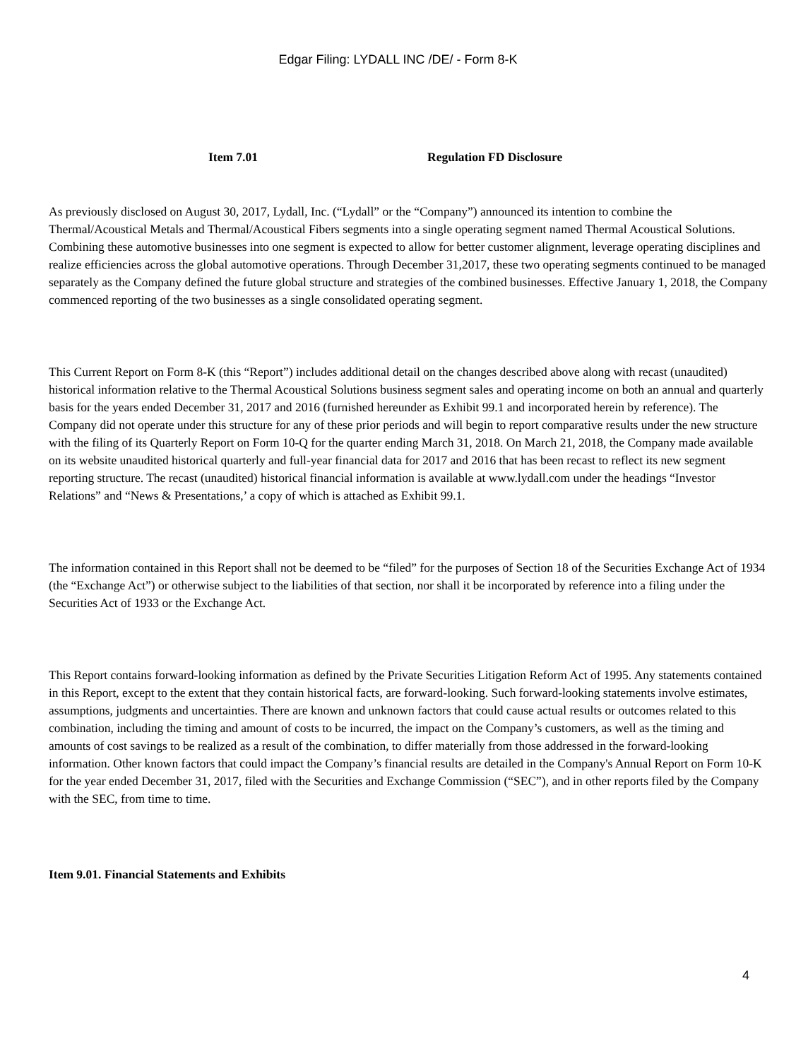Edgar Filing: LYDALL INC /DE/ - Form 8-K
Item 7.01 Regulation FD Disclosure
As previously disclosed on August 30, 2017, Lydall, Inc. (“Lydall” or the “Company”) announced its intention to combine the Thermal/Acoustical Metals and Thermal/Acoustical Fibers segments into a single operating segment named Thermal Acoustical Solutions. Combining these automotive businesses into one segment is expected to allow for better customer alignment, leverage operating disciplines and realize efficiencies across the global automotive operations. Through December 31,2017, these two operating segments continued to be managed separately as the Company defined the future global structure and strategies of the combined businesses. Effective January 1, 2018, the Company commenced reporting of the two businesses as a single consolidated operating segment.
This Current Report on Form 8-K (this “Report”) includes additional detail on the changes described above along with recast (unaudited) historical information relative to the Thermal Acoustical Solutions business segment sales and operating income on both an annual and quarterly basis for the years ended December 31, 2017 and 2016 (furnished hereunder as Exhibit 99.1 and incorporated herein by reference). The Company did not operate under this structure for any of these prior periods and will begin to report comparative results under the new structure with the filing of its Quarterly Report on Form 10-Q for the quarter ending March 31, 2018. On March 21, 2018, the Company made available on its website unaudited historical quarterly and full-year financial data for 2017 and 2016 that has been recast to reflect its new segment reporting structure. The recast (unaudited) historical financial information is available at www.lydall.com under the headings “Investor Relations” and “News & Presentations,’ a copy of which is attached as Exhibit 99.1.
The information contained in this Report shall not be deemed to be “filed” for the purposes of Section 18 of the Securities Exchange Act of 1934 (the “Exchange Act”) or otherwise subject to the liabilities of that section, nor shall it be incorporated by reference into a filing under the Securities Act of 1933 or the Exchange Act.
This Report contains forward-looking information as defined by the Private Securities Litigation Reform Act of 1995. Any statements contained in this Report, except to the extent that they contain historical facts, are forward-looking. Such forward-looking statements involve estimates, assumptions, judgments and uncertainties. There are known and unknown factors that could cause actual results or outcomes related to this combination, including the timing and amount of costs to be incurred, the impact on the Company’s customers, as well as the timing and amounts of cost savings to be realized as a result of the combination, to differ materially from those addressed in the forward-looking information. Other known factors that could impact the Company’s financial results are detailed in the Company's Annual Report on Form 10-K for the year ended December 31, 2017, filed with the Securities and Exchange Commission (“SEC”), and in other reports filed by the Company with the SEC, from time to time.
Item 9.01. Financial Statements and Exhibits
4